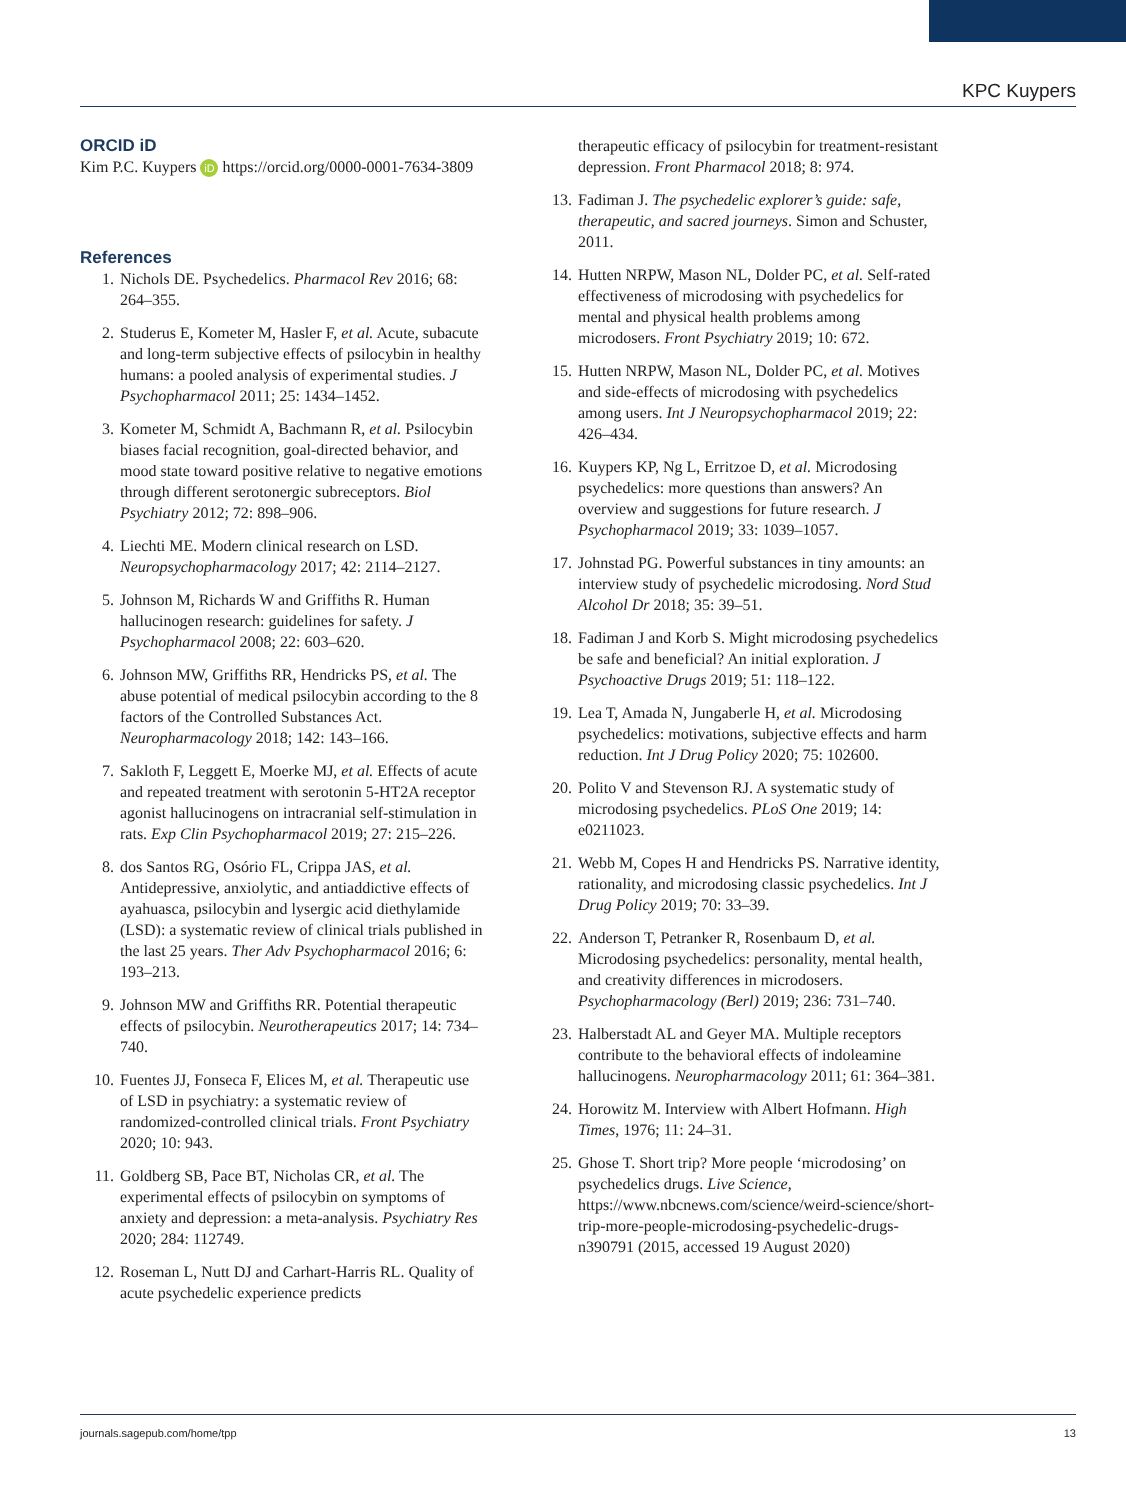KPC Kuypers
ORCID iD
Kim P.C. Kuypers iD https://orcid.org/0000-0001-7634-3809
References
1. Nichols DE. Psychedelics. Pharmacol Rev 2016; 68: 264–355.
2. Studerus E, Kometer M, Hasler F, et al. Acute, subacute and long-term subjective effects of psilocybin in healthy humans: a pooled analysis of experimental studies. J Psychopharmacol 2011; 25: 1434–1452.
3. Kometer M, Schmidt A, Bachmann R, et al. Psilocybin biases facial recognition, goal-directed behavior, and mood state toward positive relative to negative emotions through different serotonergic subreceptors. Biol Psychiatry 2012; 72: 898–906.
4. Liechti ME. Modern clinical research on LSD. Neuropsychopharmacology 2017; 42: 2114–2127.
5. Johnson M, Richards W and Griffiths R. Human hallucinogen research: guidelines for safety. J Psychopharmacol 2008; 22: 603–620.
6. Johnson MW, Griffiths RR, Hendricks PS, et al. The abuse potential of medical psilocybin according to the 8 factors of the Controlled Substances Act. Neuropharmacology 2018; 142: 143–166.
7. Sakloth F, Leggett E, Moerke MJ, et al. Effects of acute and repeated treatment with serotonin 5-HT2A receptor agonist hallucinogens on intracranial self-stimulation in rats. Exp Clin Psychopharmacol 2019; 27: 215–226.
8. dos Santos RG, Osório FL, Crippa JAS, et al. Antidepressive, anxiolytic, and antiaddictive effects of ayahuasca, psilocybin and lysergic acid diethylamide (LSD): a systematic review of clinical trials published in the last 25 years. Ther Adv Psychopharmacol 2016; 6: 193–213.
9. Johnson MW and Griffiths RR. Potential therapeutic effects of psilocybin. Neurotherapeutics 2017; 14: 734–740.
10. Fuentes JJ, Fonseca F, Elices M, et al. Therapeutic use of LSD in psychiatry: a systematic review of randomized-controlled clinical trials. Front Psychiatry 2020; 10: 943.
11. Goldberg SB, Pace BT, Nicholas CR, et al. The experimental effects of psilocybin on symptoms of anxiety and depression: a meta-analysis. Psychiatry Res 2020; 284: 112749.
12. Roseman L, Nutt DJ and Carhart-Harris RL. Quality of acute psychedelic experience predicts
therapeutic efficacy of psilocybin for treatment-resistant depression. Front Pharmacol 2018; 8: 974.
13. Fadiman J. The psychedelic explorer’s guide: safe, therapeutic, and sacred journeys. Simon and Schuster, 2011.
14. Hutten NRPW, Mason NL, Dolder PC, et al. Self-rated effectiveness of microdosing with psychedelics for mental and physical health problems among microdosers. Front Psychiatry 2019; 10: 672.
15. Hutten NRPW, Mason NL, Dolder PC, et al. Motives and side-effects of microdosing with psychedelics among users. Int J Neuropsychopharmacol 2019; 22: 426–434.
16. Kuypers KP, Ng L, Erritzoe D, et al. Microdosing psychedelics: more questions than answers? An overview and suggestions for future research. J Psychopharmacol 2019; 33: 1039–1057.
17. Johnstad PG. Powerful substances in tiny amounts: an interview study of psychedelic microdosing. Nord Stud Alcohol Dr 2018; 35: 39–51.
18. Fadiman J and Korb S. Might microdosing psychedelics be safe and beneficial? An initial exploration. J Psychoactive Drugs 2019; 51: 118–122.
19. Lea T, Amada N, Jungaberle H, et al. Microdosing psychedelics: motivations, subjective effects and harm reduction. Int J Drug Policy 2020; 75: 102600.
20. Polito V and Stevenson RJ. A systematic study of microdosing psychedelics. PLoS One 2019; 14: e0211023.
21. Webb M, Copes H and Hendricks PS. Narrative identity, rationality, and microdosing classic psychedelics. Int J Drug Policy 2019; 70: 33–39.
22. Anderson T, Petranker R, Rosenbaum D, et al. Microdosing psychedelics: personality, mental health, and creativity differences in microdosers. Psychopharmacology (Berl) 2019; 236: 731–740.
23. Halberstadt AL and Geyer MA. Multiple receptors contribute to the behavioral effects of indoleamine hallucinogens. Neuropharmacology 2011; 61: 364–381.
24. Horowitz M. Interview with Albert Hofmann. High Times, 1976; 11: 24–31.
25. Ghose T. Short trip? More people ‘microdosing’ on psychedelics drugs. Live Science, https://www.nbcnews.com/science/weird-science/short-trip-more-people-microdosing-psychedelic-drugs-n390791 (2015, accessed 19 August 2020)
journals.sagepub.com/home/tpp 13